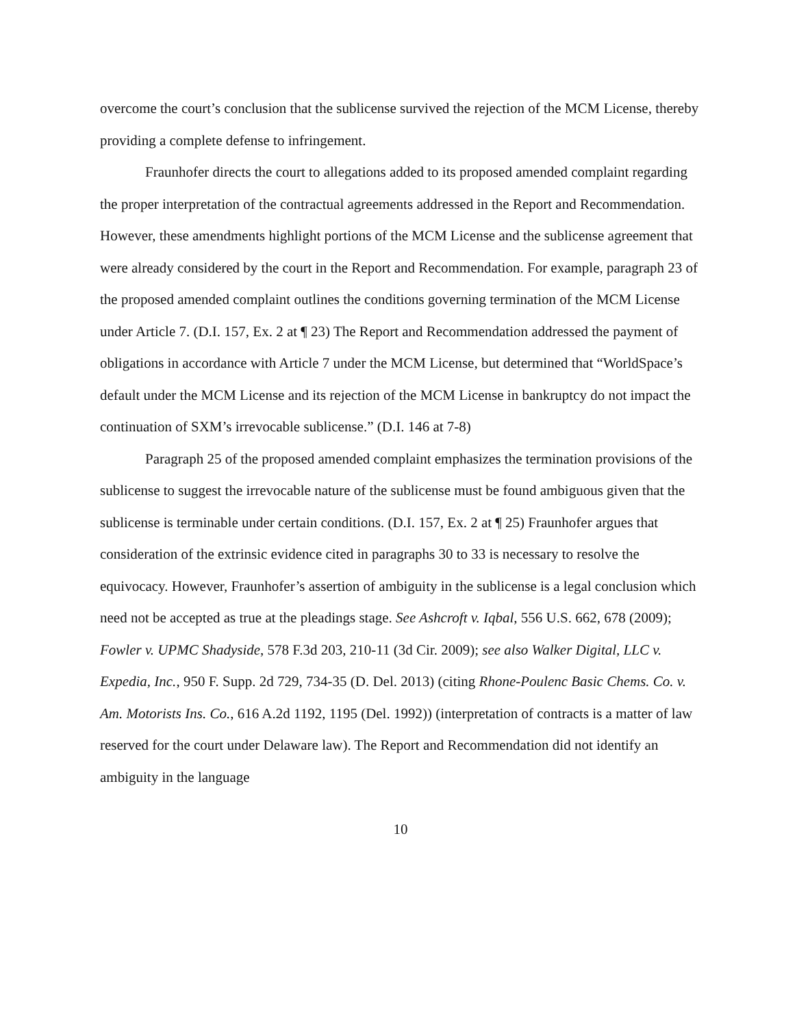overcome the court’s conclusion that the sublicense survived the rejection of the MCM License, thereby providing a complete defense to infringement.
Fraunhofer directs the court to allegations added to its proposed amended complaint regarding the proper interpretation of the contractual agreements addressed in the Report and Recommendation. However, these amendments highlight portions of the MCM License and the sublicense agreement that were already considered by the court in the Report and Recommendation. For example, paragraph 23 of the proposed amended complaint outlines the conditions governing termination of the MCM License under Article 7. (D.I. 157, Ex. 2 at ¶ 23) The Report and Recommendation addressed the payment of obligations in accordance with Article 7 under the MCM License, but determined that “WorldSpace’s default under the MCM License and its rejection of the MCM License in bankruptcy do not impact the continuation of SXM’s irrevocable sublicense.” (D.I. 146 at 7-8)
Paragraph 25 of the proposed amended complaint emphasizes the termination provisions of the sublicense to suggest the irrevocable nature of the sublicense must be found ambiguous given that the sublicense is terminable under certain conditions. (D.I. 157, Ex. 2 at ¶ 25) Fraunhofer argues that consideration of the extrinsic evidence cited in paragraphs 30 to 33 is necessary to resolve the equivocacy. However, Fraunhofer’s assertion of ambiguity in the sublicense is a legal conclusion which need not be accepted as true at the pleadings stage. See Ashcroft v. Iqbal, 556 U.S. 662, 678 (2009); Fowler v. UPMC Shadyside, 578 F.3d 203, 210-11 (3d Cir. 2009); see also Walker Digital, LLC v. Expedia, Inc., 950 F. Supp. 2d 729, 734-35 (D. Del. 2013) (citing Rhone-Poulenc Basic Chems. Co. v. Am. Motorists Ins. Co., 616 A.2d 1192, 1195 (Del. 1992)) (interpretation of contracts is a matter of law reserved for the court under Delaware law). The Report and Recommendation did not identify an ambiguity in the language
10